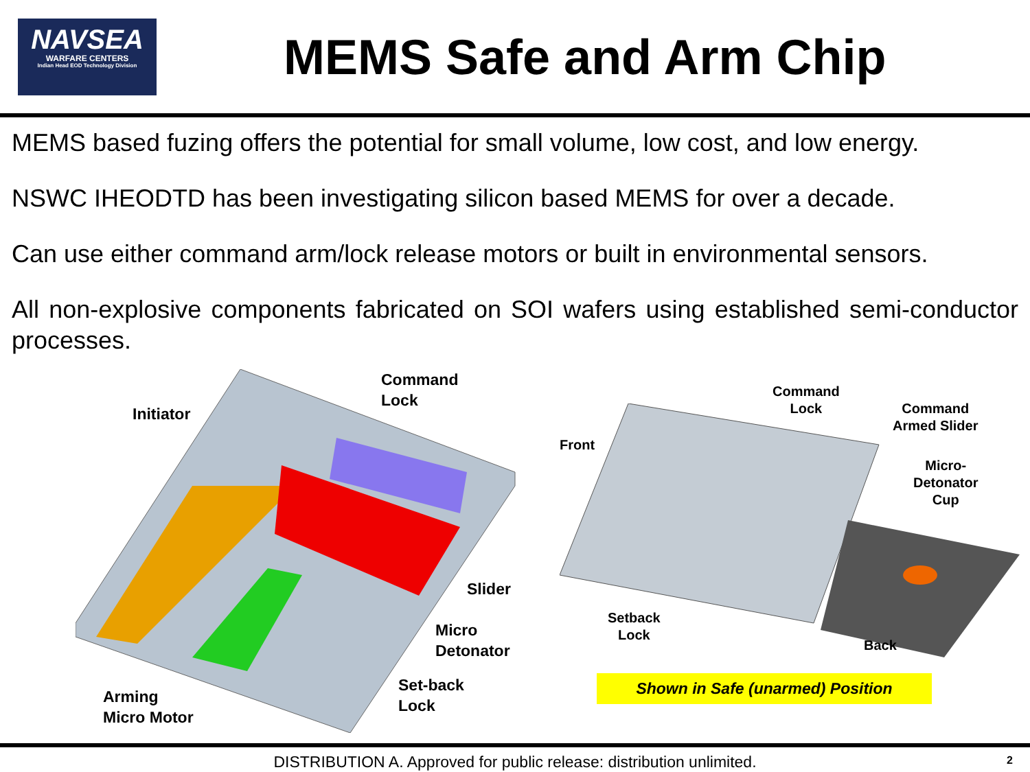NAVSEA
WARFARE CENTERS
Indian Head EOD Technology Division
MEMS Safe and Arm Chip
MEMS based fuzing offers the potential for small volume, low cost, and low energy.
NSWC IHEODTD has been investigating silicon based MEMS for over a decade.
Can use either command arm/lock release motors or built in environmental sensors.
All non-explosive components fabricated on SOI wafers using established semi-conductor processes.
Initiator
Command
Lock
Slider
Micro
Detonator
Set-back
Lock
Arming
Micro Motor
Command
Lock
Command
Armed Slider
Front
Micro-
Detonator
Cup
Setback
Lock
Back
Shown in Safe (unarmed) Position
DISTRIBUTION A. Approved for public release: distribution unlimited. 2